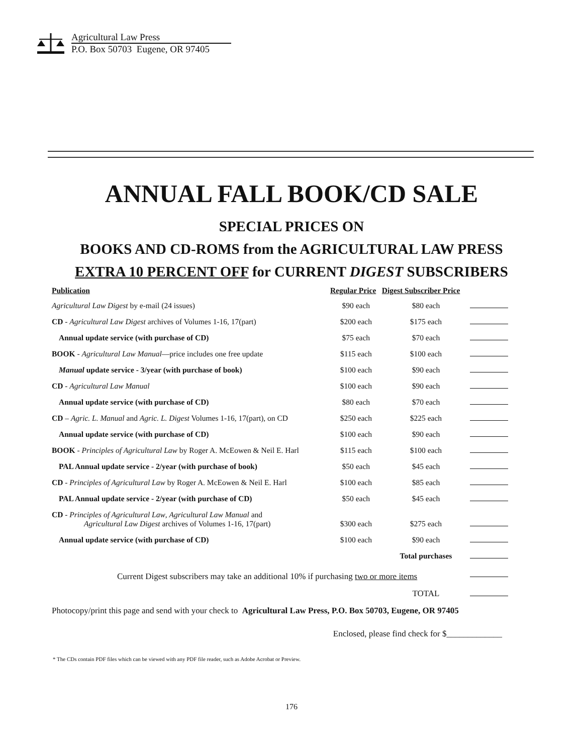Agricultural Law Press
P.O. Box 50703 Eugene, OR 97405
ANNUAL FALL BOOK/CD SALE
SPECIAL PRICES ON
BOOKS AND CD-ROMS from the AGRICULTURAL LAW PRESS
EXTRA 10 PERCENT OFF for CURRENT DIGEST SUBSCRIBERS
| Publication | Regular Price | Digest Subscriber Price | |
| --- | --- | --- | --- |
| Agricultural Law Digest by e-mail (24 issues) | $90 each | $80 each | |
| CD - Agricultural Law Digest archives of Volumes 1-16, 17(part) | $200 each | $175 each | |
| Annual update service (with purchase of CD) | $75 each | $70 each | |
| BOOK - Agricultural Law Manual —price includes one free update | $115 each | $100 each | |
| Manual update service - 3/year (with purchase of book) | $100 each | $90 each | |
| CD - Agricultural Law Manual | $100 each | $90 each | |
| Annual update service (with purchase of CD) | $80 each | $70 each | |
| CD – Agric. L. Manual and Agric. L. Digest Volumes 1-16, 17(part), on CD | $250 each | $225 each | |
| Annual update service (with purchase of CD) | $100 each | $90 each | |
| BOOK - Principles of Agricultural Law by Roger A. McEowen & Neil E. Harl | $115 each | $100 each | |
| PAL Annual update service - 2/year (with purchase of book) | $50 each | $45 each | |
| CD - Principles of Agricultural Law by Roger A. McEowen & Neil E. Harl | $100 each | $85 each | |
| PAL Annual update service - 2/year (with purchase of CD) | $50 each | $45 each | |
| CD - Principles of Agricultural Law , Agricultural Law Manual and Agricultural Law Digest archives of Volumes 1-16, 17(part) | $300 each | $275 each | |
| Annual update service (with purchase of CD) | $100 each | $90 each | |
| | | Total purchases | |
| Current Digest subscribers may take an additional 10% if purchasing two or more items | | | |
| | | TOTAL | |
| Photocopy/print this page and send with your check to Agricultural Law Press, P.O. Box 50703, Eugene, OR 97405 | | | |
| Enclosed, please find check for $_____________ | | | |
* The CDs contain PDF files which can be viewed with any PDF file reader, such as Adobe Acrobat or Preview.
176